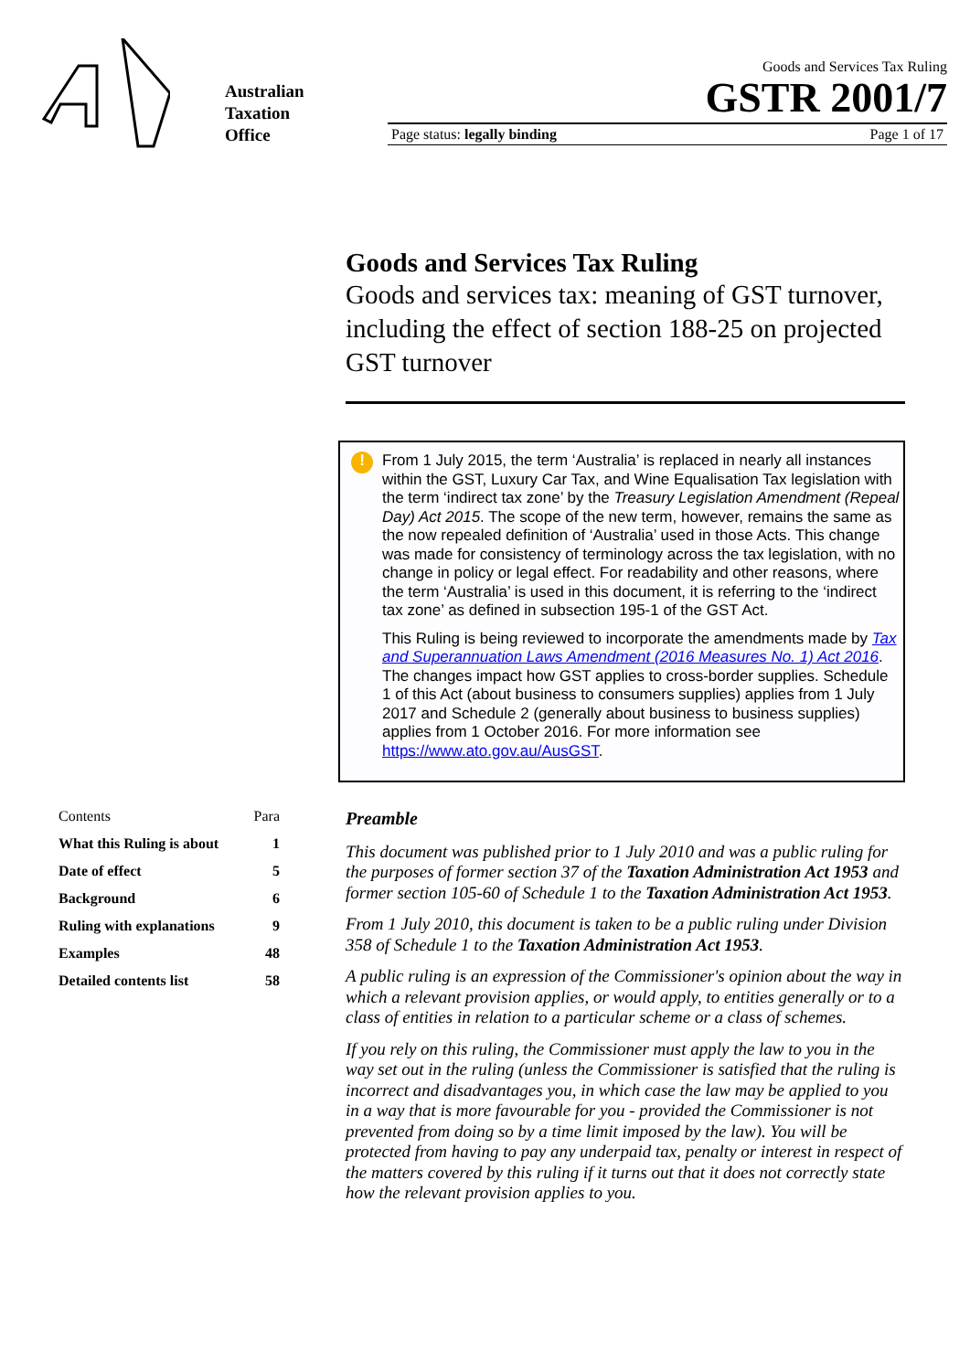Australian
Taxation
Office
Goods and Services Tax Ruling
GSTR 2001/7
Page status: legally binding Page 1 of 17
Goods and Services Tax Ruling
Goods and services tax: meaning of GST turnover, including the effect of section 188-25 on projected GST turnover
!
From 1 July 2015, the term ‘Australia’ is replaced in nearly all instances within the GST, Luxury Car Tax, and Wine Equalisation Tax legislation with the term ‘indirect tax zone’ by the Treasury Legislation Amendment (Repeal Day) Act 2015. The scope of the new term, however, remains the same as the now repealed definition of ‘Australia’ used in those Acts. This change was made for consistency of terminology across the tax legislation, with no change in policy or legal effect. For readability and other reasons, where the term ‘Australia’ is used in this document, it is referring to the ‘indirect tax zone’ as defined in subsection 195-1 of the GST Act.
This Ruling is being reviewed to incorporate the amendments made by Tax and Superannuation Laws Amendment (2016 Measures No. 1) Act 2016. The changes impact how GST applies to cross-border supplies. Schedule 1 of this Act (about business to consumers supplies) applies from 1 July 2017 and Schedule 2 (generally about business to business supplies) applies from 1 October 2016. For more information see https://www.ato.gov.au/AusGST.
| Contents | Para |
| --- | --- |
| What this Ruling is about | 1 |
| Date of effect | 5 |
| Background | 6 |
| Ruling with explanations | 9 |
| Examples | 48 |
| Detailed contents list | 58 |
Preamble
This document was published prior to 1 July 2010 and was a public ruling for the purposes of former section 37 of the Taxation Administration Act 1953 and former section 105-60 of Schedule 1 to the Taxation Administration Act 1953.
From 1 July 2010, this document is taken to be a public ruling under Division 358 of Schedule 1 to the Taxation Administration Act 1953.
A public ruling is an expression of the Commissioner's opinion about the way in which a relevant provision applies, or would apply, to entities generally or to a class of entities in relation to a particular scheme or a class of schemes.
If you rely on this ruling, the Commissioner must apply the law to you in the way set out in the ruling (unless the Commissioner is satisfied that the ruling is incorrect and disadvantages you, in which case the law may be applied to you in a way that is more favourable for you - provided the Commissioner is not prevented from doing so by a time limit imposed by the law). You will be protected from having to pay any underpaid tax, penalty or interest in respect of the matters covered by this ruling if it turns out that it does not correctly state how the relevant provision applies to you.